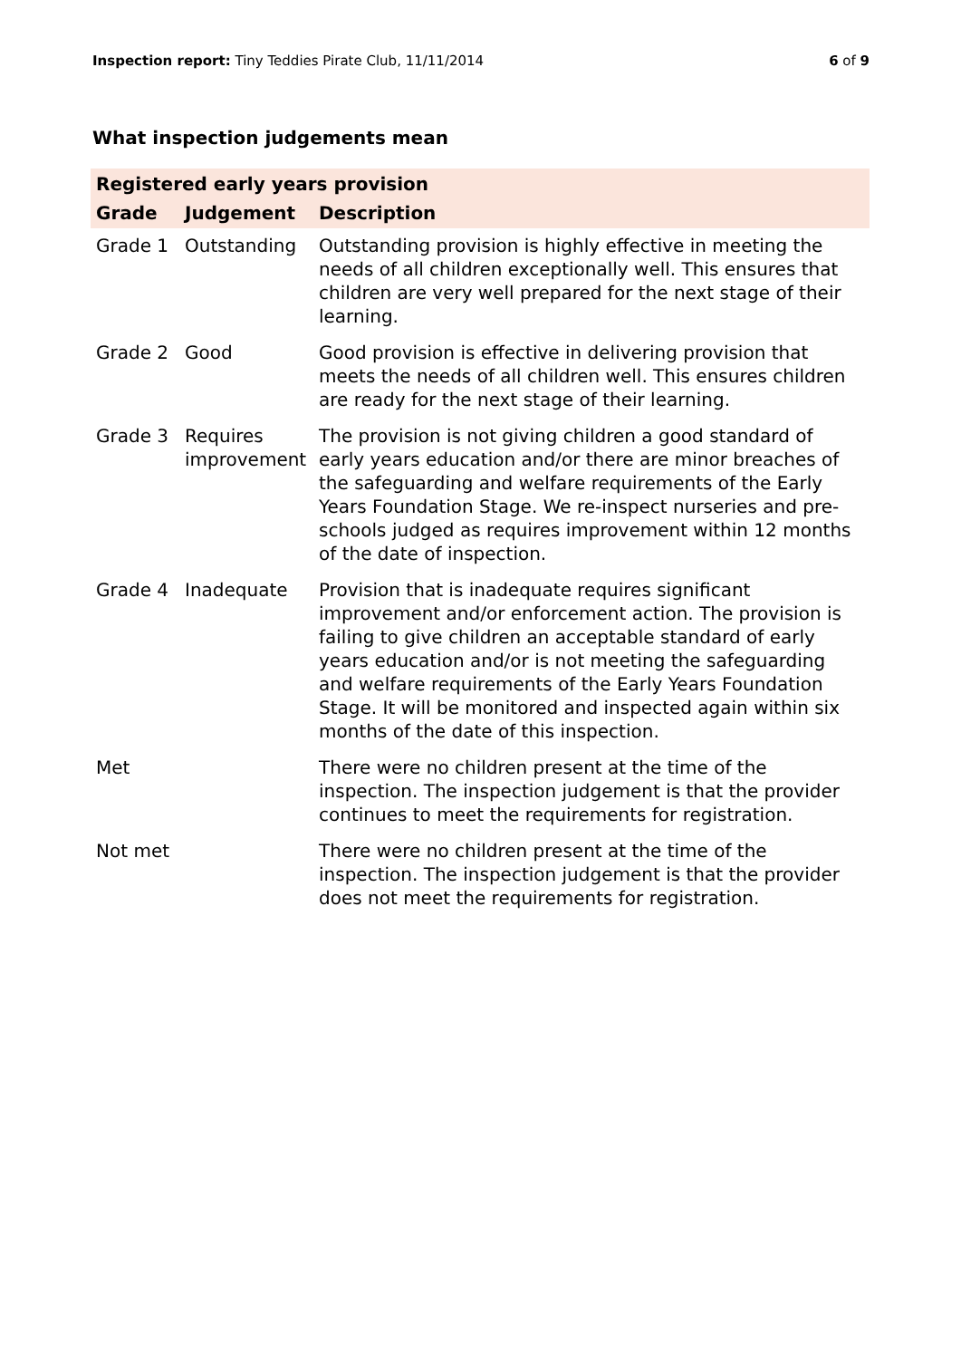Inspection report: Tiny Teddies Pirate Club, 11/11/2014
6 of 9
What inspection judgements mean
| Registered early years provision | | |
| --- | --- | --- |
| Grade | Judgement | Description |
| Grade 1 | Outstanding | Outstanding provision is highly effective in meeting the needs of all children exceptionally well. This ensures that children are very well prepared for the next stage of their learning. |
| Grade 2 | Good | Good provision is effective in delivering provision that meets the needs of all children well. This ensures children are ready for the next stage of their learning. |
| Grade 3 | Requires improvement | The provision is not giving children a good standard of early years education and/or there are minor breaches of the safeguarding and welfare requirements of the Early Years Foundation Stage. We re-inspect nurseries and pre-schools judged as requires improvement within 12 months of the date of inspection. |
| Grade 4 | Inadequate | Provision that is inadequate requires significant improvement and/or enforcement action. The provision is failing to give children an acceptable standard of early years education and/or is not meeting the safeguarding and welfare requirements of the Early Years Foundation Stage. It will be monitored and inspected again within six months of the date of this inspection. |
| Met | | There were no children present at the time of the inspection. The inspection judgement is that the provider continues to meet the requirements for registration. |
| Not met | | There were no children present at the time of the inspection. The inspection judgement is that the provider does not meet the requirements for registration. |